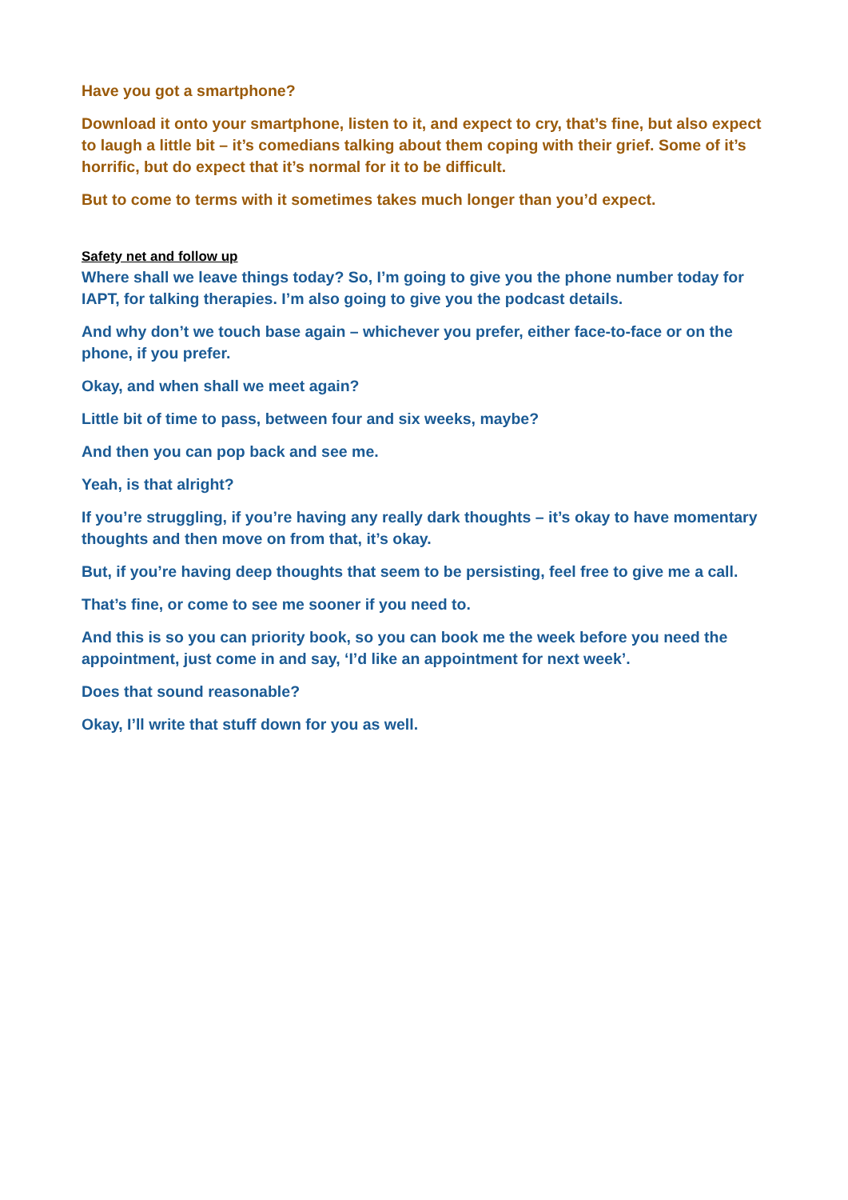Have you got a smartphone?
Download it onto your smartphone, listen to it, and expect to cry, that’s fine, but also expect to laugh a little bit – it’s comedians talking about them coping with their grief. Some of it’s horrific, but do expect that it’s normal for it to be difficult.
But to come to terms with it sometimes takes much longer than you’d expect.
Safety net and follow up
Where shall we leave things today? So, I’m going to give you the phone number today for IAPT, for talking therapies. I’m also going to give you the podcast details.
And why don’t we touch base again – whichever you prefer, either face-to-face or on the phone, if you prefer.
Okay, and when shall we meet again?
Little bit of time to pass, between four and six weeks, maybe?
And then you can pop back and see me.
Yeah, is that alright?
If you’re struggling, if you’re having any really dark thoughts – it’s okay to have momentary thoughts and then move on from that, it’s okay.
But, if you’re having deep thoughts that seem to be persisting, feel free to give me a call.
That’s fine, or come to see me sooner if you need to.
And this is so you can priority book, so you can book me the week before you need the appointment, just come in and say, ‘I’d like an appointment for next week’.
Does that sound reasonable?
Okay, I’ll write that stuff down for you as well.